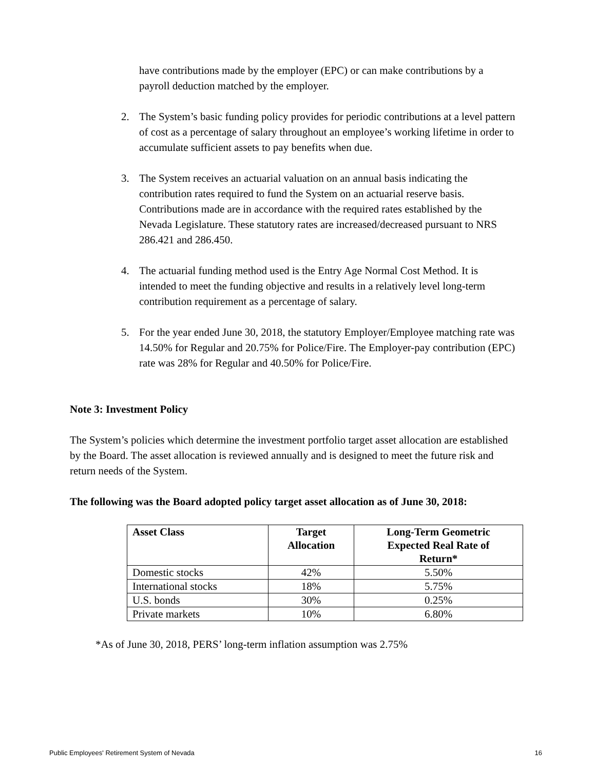have contributions made by the employer (EPC) or can make contributions by a payroll deduction matched by the employer.
2. The System’s basic funding policy provides for periodic contributions at a level pattern of cost as a percentage of salary throughout an employee’s working lifetime in order to accumulate sufficient assets to pay benefits when due.
3. The System receives an actuarial valuation on an annual basis indicating the contribution rates required to fund the System on an actuarial reserve basis. Contributions made are in accordance with the required rates established by the Nevada Legislature. These statutory rates are increased/decreased pursuant to NRS 286.421 and 286.450.
4. The actuarial funding method used is the Entry Age Normal Cost Method. It is intended to meet the funding objective and results in a relatively level long-term contribution requirement as a percentage of salary.
5. For the year ended June 30, 2018, the statutory Employer/Employee matching rate was 14.50% for Regular and 20.75% for Police/Fire. The Employer-pay contribution (EPC) rate was 28% for Regular and 40.50% for Police/Fire.
Note 3: Investment Policy
The System’s policies which determine the investment portfolio target asset allocation are established by the Board. The asset allocation is reviewed annually and is designed to meet the future risk and return needs of the System.
The following was the Board adopted policy target asset allocation as of June 30, 2018:
| Asset Class | Target Allocation | Long-Term Geometric Expected Real Rate of Return* |
| --- | --- | --- |
| Domestic stocks | 42% | 5.50% |
| International stocks | 18% | 5.75% |
| U.S. bonds | 30% | 0.25% |
| Private markets | 10% | 6.80% |
*As of June 30, 2018, PERS’ long-term inflation assumption was 2.75%
Public Employees' Retirement System of Nevada 16